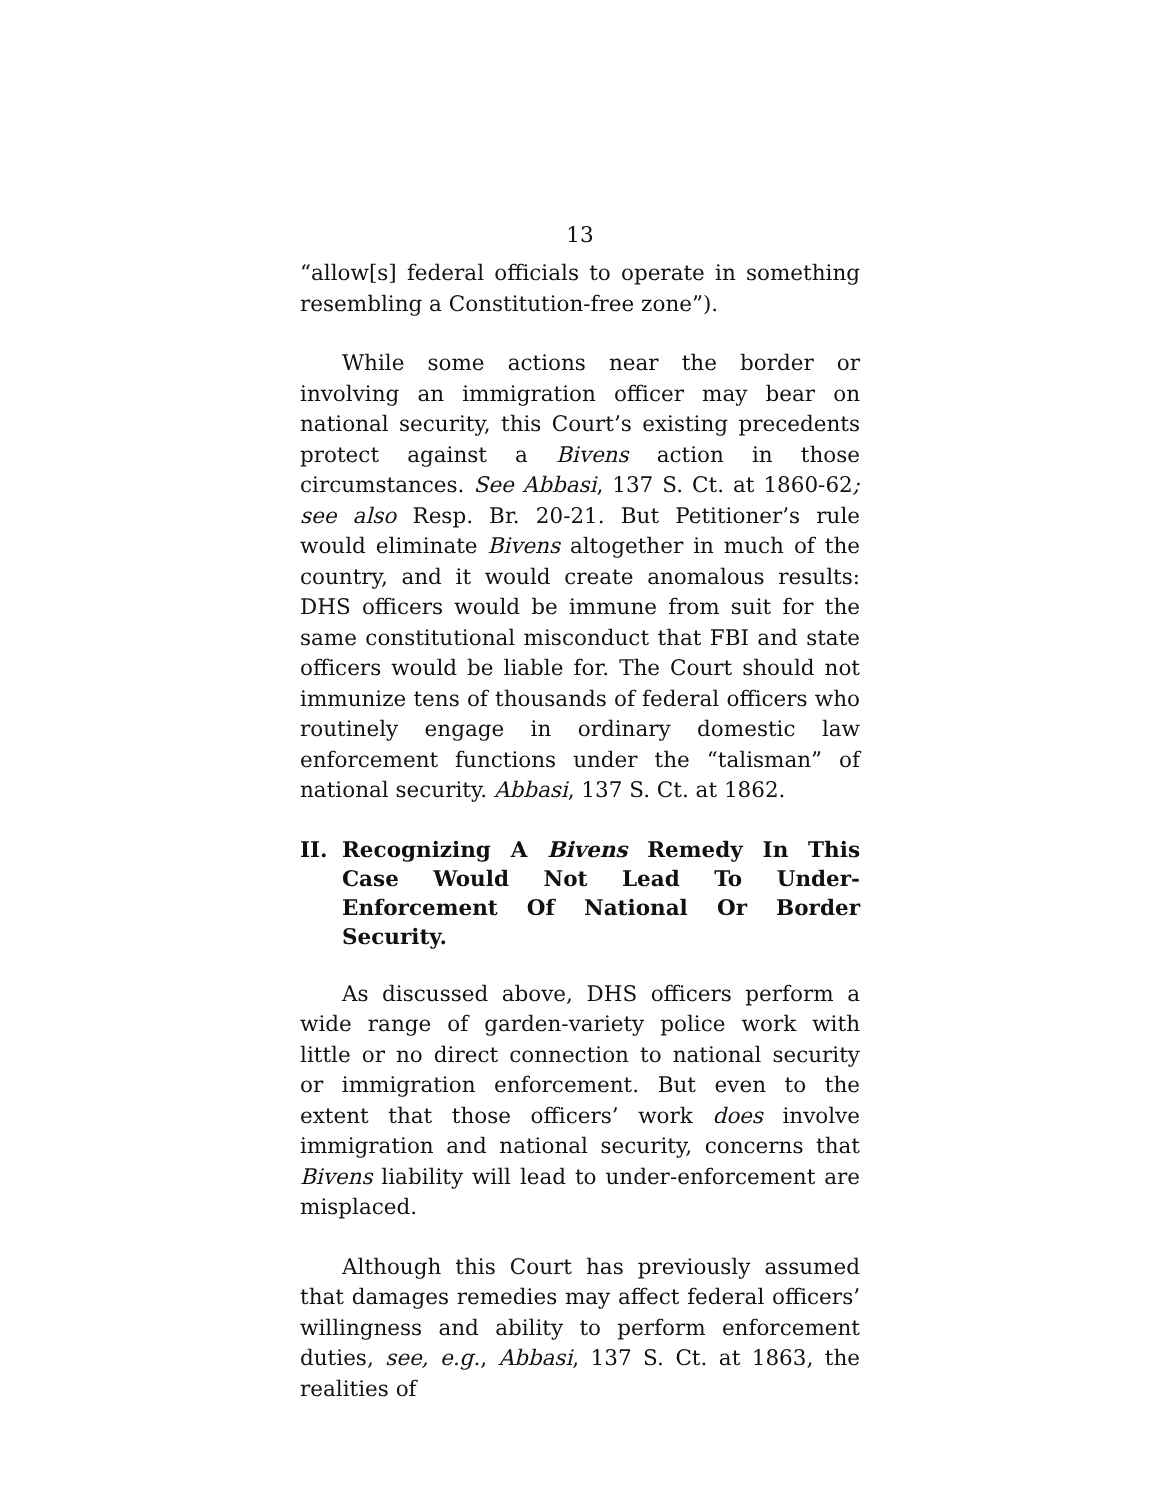13
“allow[s] federal officials to operate in something resembling a Constitution-free zone”).
While some actions near the border or involving an immigration officer may bear on national security, this Court’s existing precedents protect against a Bivens action in those circumstances. See Abbasi, 137 S. Ct. at 1860-62; see also Resp. Br. 20-21. But Petitioner’s rule would eliminate Bivens altogether in much of the country, and it would create anomalous results: DHS officers would be immune from suit for the same constitutional misconduct that FBI and state officers would be liable for. The Court should not immunize tens of thousands of federal officers who routinely engage in ordinary domestic law enforcement functions under the “talisman” of national security. Abbasi, 137 S. Ct. at 1862.
II. Recognizing A Bivens Remedy In This Case Would Not Lead To Under-Enforcement Of National Or Border Security.
As discussed above, DHS officers perform a wide range of garden-variety police work with little or no direct connection to national security or immigration enforcement. But even to the extent that those officers’ work does involve immigration and national security, concerns that Bivens liability will lead to under-enforcement are misplaced.
Although this Court has previously assumed that damages remedies may affect federal officers’ willingness and ability to perform enforcement duties, see, e.g., Abbasi, 137 S. Ct. at 1863, the realities of